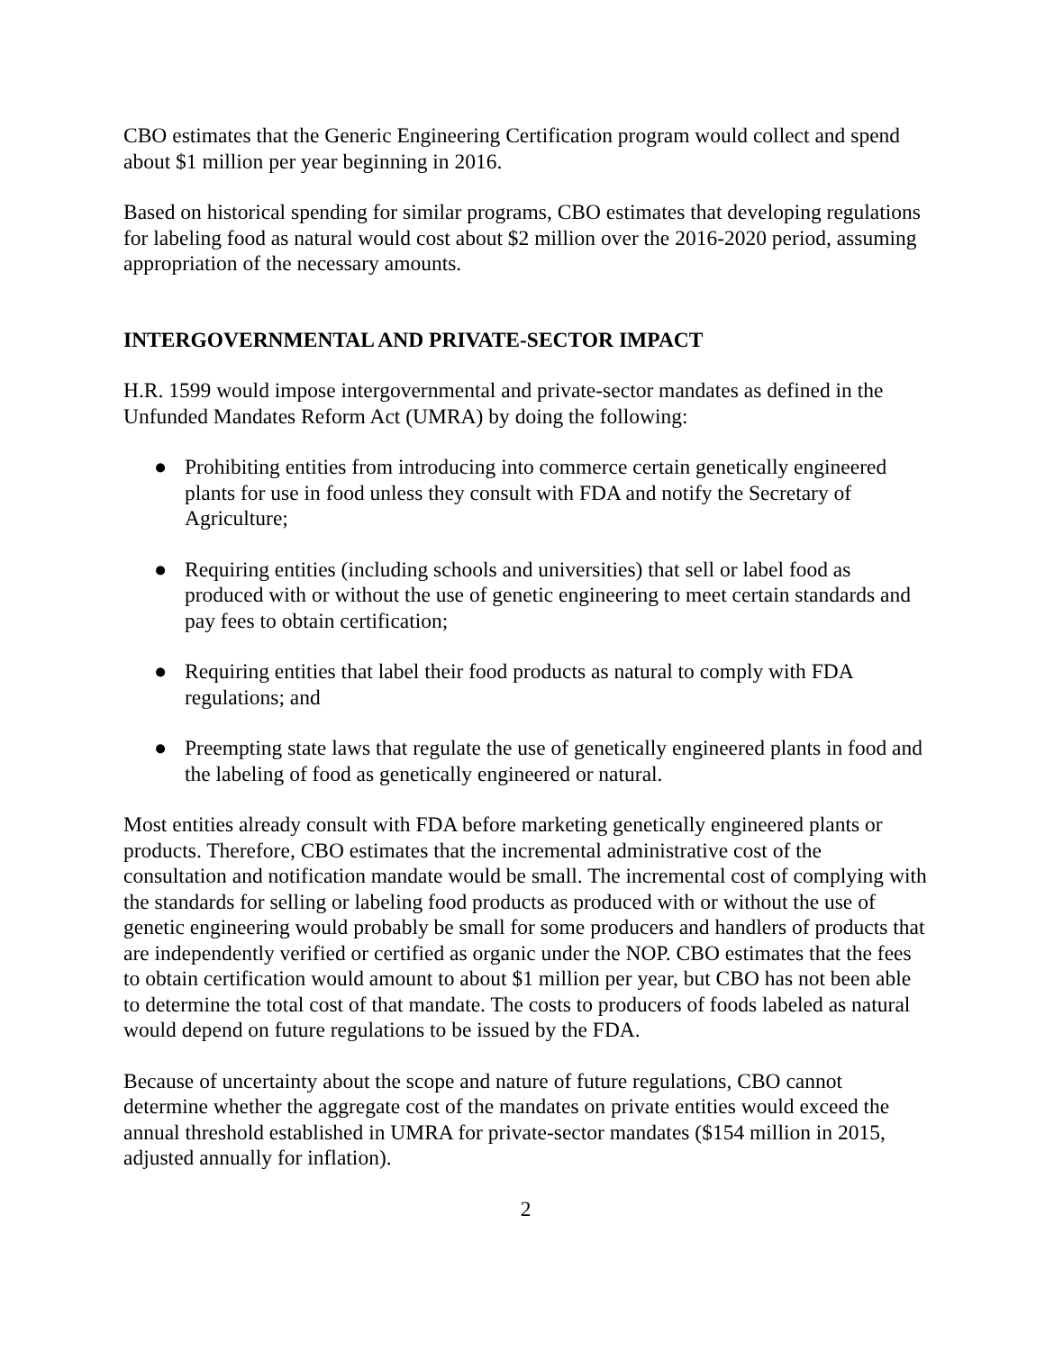CBO estimates that the Generic Engineering Certification program would collect and spend about $1 million per year beginning in 2016.
Based on historical spending for similar programs, CBO estimates that developing regulations for labeling food as natural would cost about $2 million over the 2016-2020 period, assuming appropriation of the necessary amounts.
INTERGOVERNMENTAL AND PRIVATE-SECTOR IMPACT
H.R. 1599 would impose intergovernmental and private-sector mandates as defined in the Unfunded Mandates Reform Act (UMRA) by doing the following:
● Prohibiting entities from introducing into commerce certain genetically engineered plants for use in food unless they consult with FDA and notify the Secretary of Agriculture;
● Requiring entities (including schools and universities) that sell or label food as produced with or without the use of genetic engineering to meet certain standards and pay fees to obtain certification;
● Requiring entities that label their food products as natural to comply with FDA regulations; and
● Preempting state laws that regulate the use of genetically engineered plants in food and the labeling of food as genetically engineered or natural.
Most entities already consult with FDA before marketing genetically engineered plants or products. Therefore, CBO estimates that the incremental administrative cost of the consultation and notification mandate would be small. The incremental cost of complying with the standards for selling or labeling food products as produced with or without the use of genetic engineering would probably be small for some producers and handlers of products that are independently verified or certified as organic under the NOP. CBO estimates that the fees to obtain certification would amount to about $1 million per year, but CBO has not been able to determine the total cost of that mandate. The costs to producers of foods labeled as natural would depend on future regulations to be issued by the FDA.
Because of uncertainty about the scope and nature of future regulations, CBO cannot determine whether the aggregate cost of the mandates on private entities would exceed the annual threshold established in UMRA for private-sector mandates ($154 million in 2015, adjusted annually for inflation).
2